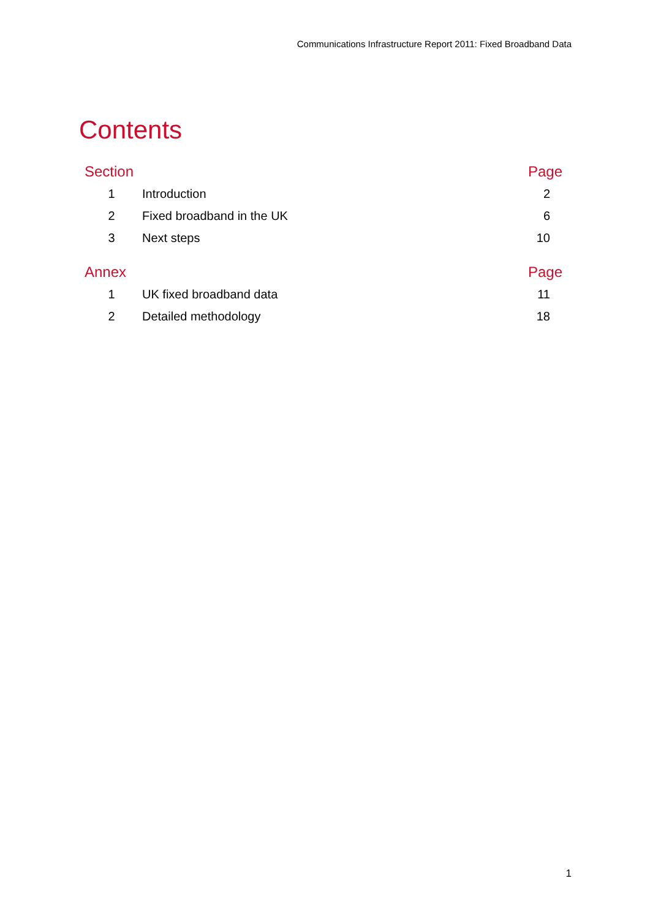Communications Infrastructure Report 2011: Fixed Broadband Data
Contents
| Section | | Page |
| --- | --- | --- |
| 1 | Introduction | 2 |
| 2 | Fixed broadband in the UK | 6 |
| 3 | Next steps | 10 |
| Annex | | Page |
| 1 | UK fixed broadband data | 11 |
| 2 | Detailed methodology | 18 |
1